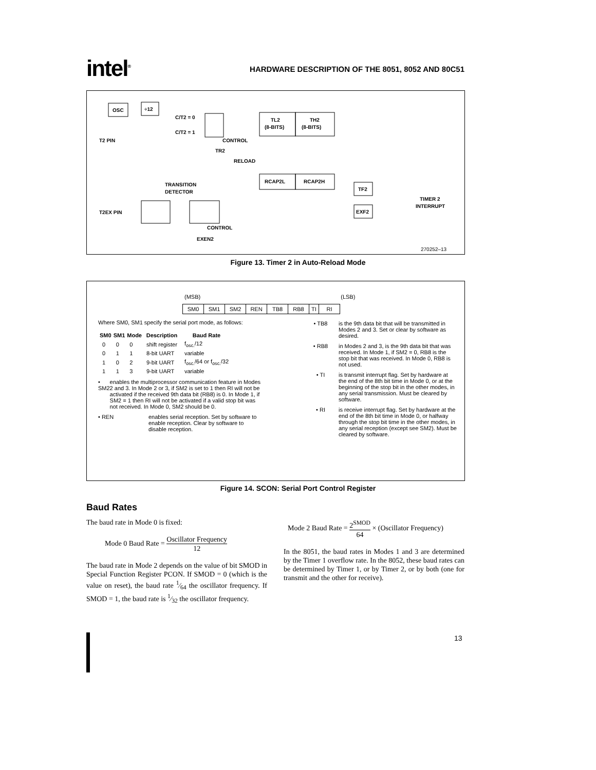intel<sup>®</sup>
HARDWARE DESCRIPTION OF THE 8051, 8052 AND 80C51
OSC
÷12
C/T2 = 0
C/T2 = 1
T2 PIN
CONTROL
TR2
TL2
(8-BITS)
TH2
(8-BITS)
RELOAD
RCAP2L
RCAP2H
TRANSITION
DETECTOR
T2EX PIN
CONTROL
EXEN2
TF2
EXF2
TIMER 2
INTERRUPT
270252–13
Figure 13. Timer 2 in Auto-Reload Mode
(MSB) (LSB)
| SM0 | SM1 | SM2 | REN | TB8 | RB8 | TI | RI |
Where SM0, SM1 specify the serial port mode, as follows:
| SM0 | SM1 | Mode | Description | Baud Rate |
| --- | --- | --- | --- | --- |
| 0 | 0 | 0 | shift register | f<sub>osc.</sub>/12 |
| 0 | 1 | 1 | 8-bit UART | variable |
| 1 | 0 | 2 | 9-bit UART | f<sub>osc.</sub>/64 or f<sub>osc.</sub>/32 |
| 1 | 1 | 3 | 9-bit UART | variable |
• SM2 enables the multiprocessor communication feature in Modes 2 and 3. In Mode 2 or 3, if SM2 is set to 1 then RI will not be activated if the received 9th data bit (RB8) is 0. In Mode 1, if SM2 = 1 then RI will not be activated if a valid stop bit was not received. In Mode 0, SM2 should be 0.
• REN enables serial reception. Set by software to enable reception. Clear by software to disable reception.
• TB8 is the 9th data bit that will be transmitted in Modes 2 and 3. Set or clear by software as desired.
• RB8 in Modes 2 and 3, is the 9th data bit that was received. In Mode 1, if SM2 = 0, RB8 is the stop bit that was received. In Mode 0, RB8 is not used.
• TI is transmit interrupt flag. Set by hardware at the end of the 8th bit time in Mode 0, or at the beginning of the stop bit in the other modes, in any serial transmission. Must be cleared by software.
• RI is receive interrupt flag. Set by hardware at the end of the 8th bit time in Mode 0, or halfway through the stop bit time in the other modes, in any serial reception (except see SM2). Must be cleared by software.
Figure 14. SCON: Serial Port Control Register
Baud Rates
The baud rate in Mode 0 is fixed:
Mode 0 Baud Rate = Oscillator Frequency 12
The baud rate in Mode 2 depends on the value of bit SMOD in Special Function Register PCON. If SMOD = 0 (which is the value on reset), the baud rate 1⁄64 the oscillator frequency. If SMOD = 1, the baud rate is 1⁄32 the oscillator frequency.
Mode 2 Baud Rate = 2<sup>SMOD</sup> 64 × (Oscillator Frequency)
In the 8051, the baud rates in Modes 1 and 3 are determined by the Timer 1 overflow rate. In the 8052, these baud rates can be determined by Timer 1, or by Timer 2, or by both (one for transmit and the other for receive).
13